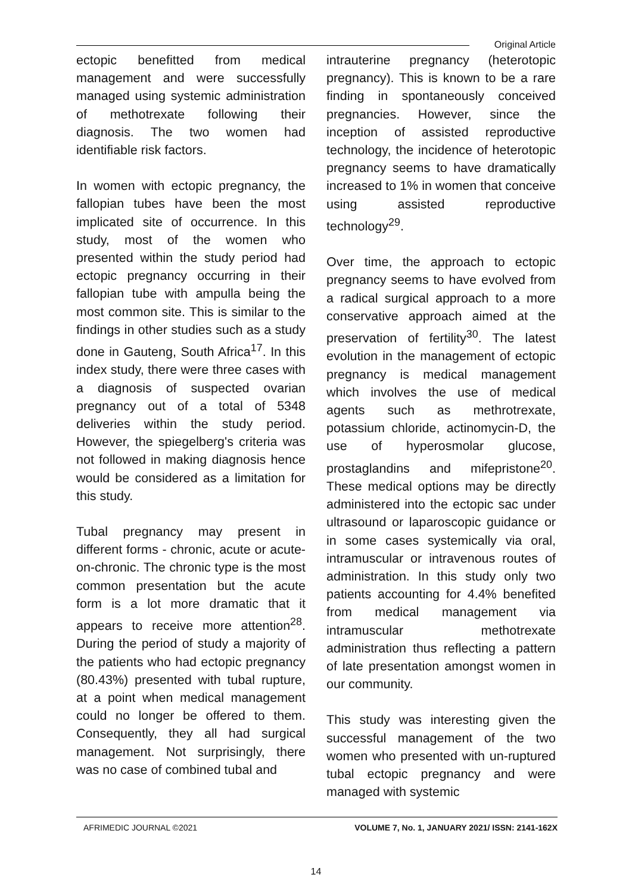Original Article
ectopic benefitted from medical management and were successfully managed using systemic administration of methotrexate following their diagnosis. The two women had identifiable risk factors.
In women with ectopic pregnancy, the fallopian tubes have been the most implicated site of occurrence. In this study, most of the women who presented within the study period had ectopic pregnancy occurring in their fallopian tube with ampulla being the most common site. This is similar to the findings in other studies such as a study done in Gauteng, South Africa<sup>17</sup>. In this index study, there were three cases with a diagnosis of suspected ovarian pregnancy out of a total of 5348 deliveries within the study period. However, the spiegelberg's criteria was not followed in making diagnosis hence would be considered as a limitation for this study.
Tubal pregnancy may present in different forms - chronic, acute or acute-on-chronic. The chronic type is the most common presentation but the acute form is a lot more dramatic that it appears to receive more attention<sup>28</sup>. During the period of study a majority of the patients who had ectopic pregnancy (80.43%) presented with tubal rupture, at a point when medical management could no longer be offered to them. Consequently, they all had surgical management. Not surprisingly, there was no case of combined tubal and
intrauterine pregnancy (heterotopic pregnancy). This is known to be a rare finding in spontaneously conceived pregnancies. However, since the inception of assisted reproductive technology, the incidence of heterotopic pregnancy seems to have dramatically increased to 1% in women that conceive using assisted reproductive technology<sup>29</sup>.
Over time, the approach to ectopic pregnancy seems to have evolved from a radical surgical approach to a more conservative approach aimed at the preservation of fertility<sup>30</sup>. The latest evolution in the management of ectopic pregnancy is medical management which involves the use of medical agents such as methrotrexate, potassium chloride, actinomycin-D, the use of hyperosmolar glucose, prostaglandins and mifepristone<sup>20</sup>. These medical options may be directly administered into the ectopic sac under ultrasound or laparoscopic guidance or in some cases systemically via oral, intramuscular or intravenous routes of administration. In this study only two patients accounting for 4.4% benefited from medical management via intramuscular methotrexate administration thus reflecting a pattern of late presentation amongst women in our community.
This study was interesting given the successful management of the two women who presented with un-ruptured tubal ectopic pregnancy and were managed with systemic
AFRIMEDIC JOURNAL ©2021 VOLUME 7, No. 1, JANUARY 2021/ ISSN: 2141-162X
14